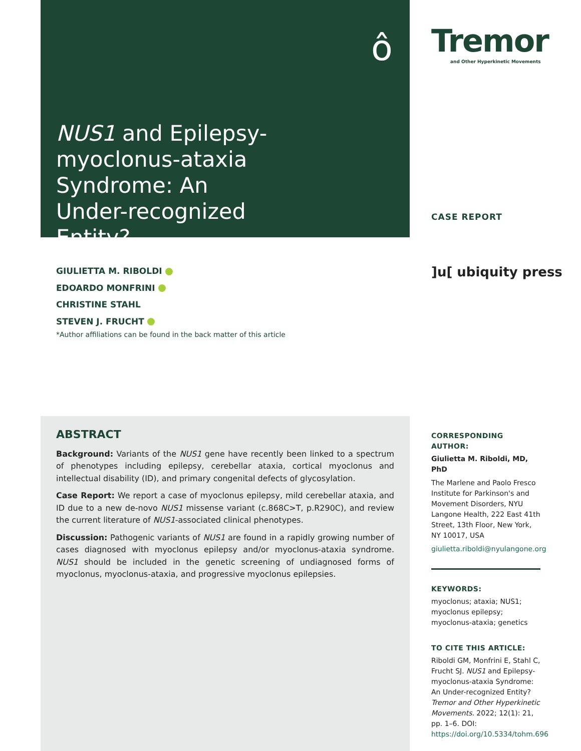NUS1 and Epilepsy-myoclonus-ataxia Syndrome: An Under-recognized Entity?
ô
Tremor
and Other Hyperkinetic Movements
CASE REPORT
]u[ ubiquity press
GIULIETTA M. RIBOLDI
EDOARDO MONFRINI
CHRISTINE STAHL
STEVEN J. FRUCHT
*Author affiliations can be found in the back matter of this article
ABSTRACT
Background: Variants of the NUS1 gene have recently been linked to a spectrum of phenotypes including epilepsy, cerebellar ataxia, cortical myoclonus and intellectual disability (ID), and primary congenital defects of glycosylation.
Case Report: We report a case of myoclonus epilepsy, mild cerebellar ataxia, and ID due to a new de-novo NUS1 missense variant (c.868C>T, p.R290C), and review the current literature of NUS1-associated clinical phenotypes.
Discussion: Pathogenic variants of NUS1 are found in a rapidly growing number of cases diagnosed with myoclonus epilepsy and/or myoclonus-ataxia syndrome. NUS1 should be included in the genetic screening of undiagnosed forms of myoclonus, myoclonus-ataxia, and progressive myoclonus epilepsies.
CORRESPONDING AUTHOR:
Giulietta M. Riboldi, MD, PhD
The Marlene and Paolo Fresco Institute for Parkinson's and Movement Disorders, NYU Langone Health, 222 East 41th Street, 13th Floor, New York, NY 10017, USA
giulietta.riboldi@nyulangone.org
KEYWORDS:
myoclonus; ataxia; NUS1; myoclonus epilepsy; myoclonus-ataxia; genetics
TO CITE THIS ARTICLE:
Riboldi GM, Monfrini E, Stahl C, Frucht SJ. NUS1 and Epilepsy-myoclonus-ataxia Syndrome: An Under-recognized Entity? Tremor and Other Hyperkinetic Movements. 2022; 12(1): 21, pp. 1–6. DOI: https://doi.org/10.5334/tohm.696